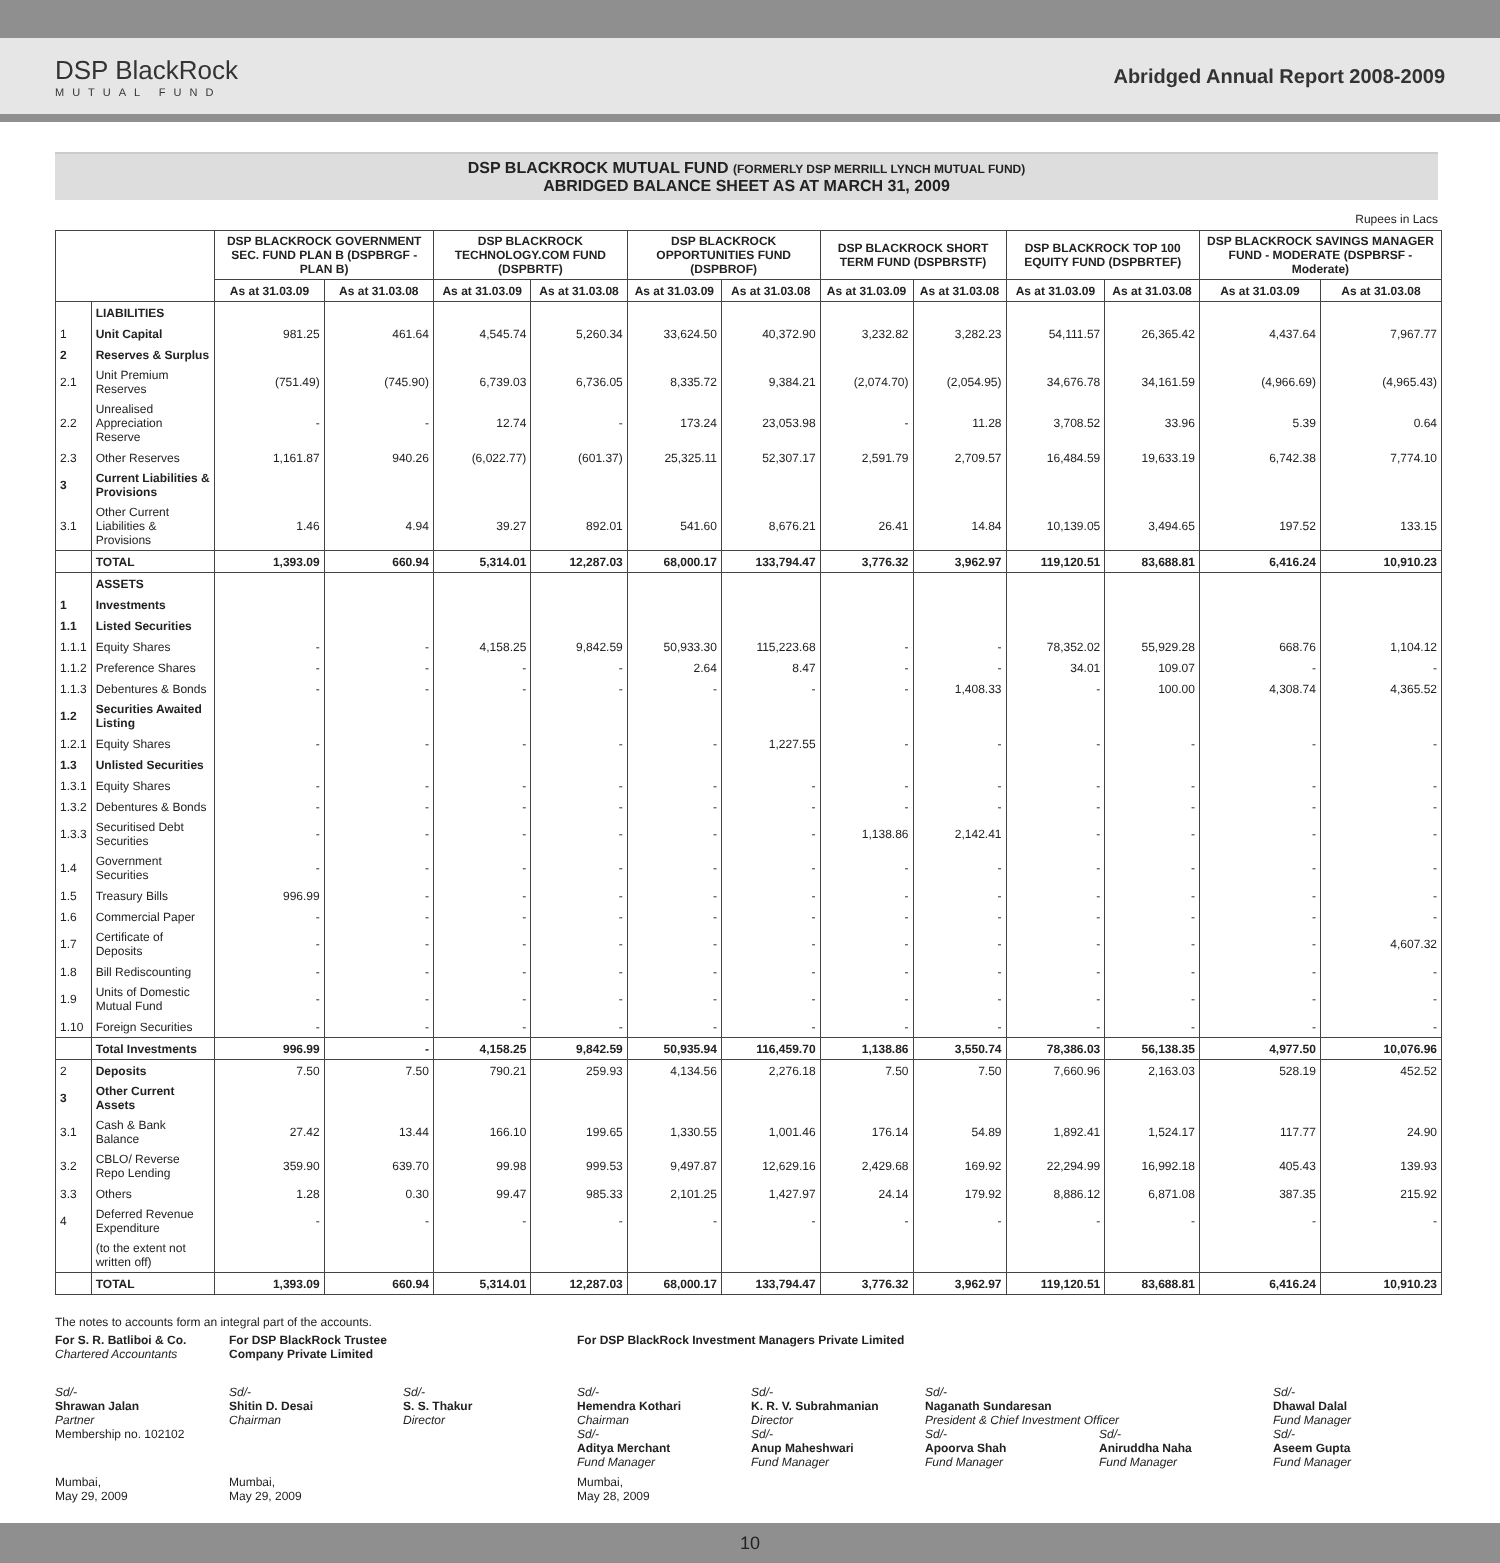DSP BlackRock
MUTUAL FUND
Abridged Annual Report 2008-2009
DSP BLACKROCK MUTUAL FUND (FORMERLY DSP MERRILL LYNCH MUTUAL FUND)
ABRIDGED BALANCE SHEET AS AT MARCH 31, 2009
Rupees in Lacs
| | | DSP BLACKROCK GOVERNMENT SEC. FUND PLAN B (DSPBRGF - PLAN B) | | DSP BLACKROCK TECHNOLOGY.COM FUND (DSPBRTF) | | DSP BLACKROCK OPPORTUNITIES FUND (DSPBROF) | | DSP BLACKROCK SHORT TERM FUND (DSPBRSTF) | | DSP BLACKROCK TOP 100 EQUITY FUND (DSPBRTEF) | | DSP BLACKROCK SAVINGS MANAGER FUND - MODERATE (DSPBRSF - Moderate) | |
| --- | --- | --- | --- | --- | --- | --- | --- | --- | --- | --- | --- | --- | --- |
| | | As at 31.03.09 | As at 31.03.08 | As at 31.03.09 | As at 31.03.08 | As at 31.03.09 | As at 31.03.08 | As at 31.03.09 | As at 31.03.08 | As at 31.03.09 | As at 31.03.08 | As at 31.03.09 | As at 31.03.08 |
| | LIABILITIES | | | | | | | | | | | | |
| 1 | Unit Capital | 981.25 | 461.64 | 4,545.74 | 5,260.34 | 33,624.50 | 40,372.90 | 3,232.82 | 3,282.23 | 54,111.57 | 26,365.42 | 4,437.64 | 7,967.77 |
| 2 | Reserves & Surplus | | | | | | | | | | | | |
| 2.1 | Unit Premium Reserves | (751.49) | (745.90) | 6,739.03 | 6,736.05 | 8,335.72 | 9,384.21 | (2,074.70) | (2,054.95) | 34,676.78 | 34,161.59 | (4,966.69) | (4,965.43) |
| 2.2 | Unrealised Appreciation Reserve | - | - | 12.74 | - | 173.24 | 23,053.98 | - | 11.28 | 3,708.52 | 33.96 | 5.39 | 0.64 |
| 2.3 | Other Reserves | 1,161.87 | 940.26 | (6,022.77) | (601.37) | 25,325.11 | 52,307.17 | 2,591.79 | 2,709.57 | 16,484.59 | 19,633.19 | 6,742.38 | 7,774.10 |
| 3 | Current Liabilities & Provisions | | | | | | | | | | | | |
| 3.1 | Other Current Liabilities & Provisions | 1.46 | 4.94 | 39.27 | 892.01 | 541.60 | 8,676.21 | 26.41 | 14.84 | 10,139.05 | 3,494.65 | 197.52 | 133.15 |
| | TOTAL | 1,393.09 | 660.94 | 5,314.01 | 12,287.03 | 68,000.17 | 133,794.47 | 3,776.32 | 3,962.97 | 119,120.51 | 83,688.81 | 6,416.24 | 10,910.23 |
| | ASSETS | | | | | | | | | | | | |
| 1 | Investments | | | | | | | | | | | | |
| 1.1 | Listed Securities | | | | | | | | | | | | |
| 1.1.1 | Equity Shares | - | - | 4,158.25 | 9,842.59 | 50,933.30 | 115,223.68 | - | - | 78,352.02 | 55,929.28 | 668.76 | 1,104.12 |
| 1.1.2 | Preference Shares | - | - | - | - | 2.64 | 8.47 | - | - | 34.01 | 109.07 | - | - |
| 1.1.3 | Debentures & Bonds | - | - | - | - | - | - | - | 1,408.33 | - | 100.00 | 4,308.74 | 4,365.52 |
| 1.2 | Securities Awaited Listing | | | | | | | | | | | | |
| 1.2.1 | Equity Shares | - | - | - | - | - | 1,227.55 | - | - | - | - | - | - |
| 1.3 | Unlisted Securities | | | | | | | | | | | | |
| 1.3.1 | Equity Shares | - | - | - | - | - | - | - | - | - | - | - | - |
| 1.3.2 | Debentures & Bonds | - | - | - | - | - | - | - | - | - | - | - | - |
| 1.3.3 | Securitised Debt Securities | - | - | - | - | - | - | 1,138.86 | 2,142.41 | - | - | - | - |
| 1.4 | Government Securities | - | - | - | - | - | - | - | - | - | - | - | - |
| 1.5 | Treasury Bills | 996.99 | - | - | - | - | - | - | - | - | - | - | - |
| 1.6 | Commercial Paper | - | - | - | - | - | - | - | - | - | - | - | - |
| 1.7 | Certificate of Deposits | - | - | - | - | - | - | - | - | - | - | - | 4,607.32 |
| 1.8 | Bill Rediscounting | - | - | - | - | - | - | - | - | - | - | - | - |
| 1.9 | Units of Domestic Mutual Fund | - | - | - | - | - | - | - | - | - | - | - | - |
| 1.10 | Foreign Securities | - | - | - | - | - | - | - | - | - | - | - | - |
| | Total Investments | 996.99 | - | 4,158.25 | 9,842.59 | 50,935.94 | 116,459.70 | 1,138.86 | 3,550.74 | 78,386.03 | 56,138.35 | 4,977.50 | 10,076.96 |
| 2 | Deposits | 7.50 | 7.50 | 790.21 | 259.93 | 4,134.56 | 2,276.18 | 7.50 | 7.50 | 7,660.96 | 2,163.03 | 528.19 | 452.52 |
| 3 | Other Current Assets | | | | | | | | | | | | |
| 3.1 | Cash & Bank Balance | 27.42 | 13.44 | 166.10 | 199.65 | 1,330.55 | 1,001.46 | 176.14 | 54.89 | 1,892.41 | 1,524.17 | 117.77 | 24.90 |
| 3.2 | CBLO/ Reverse Repo Lending | 359.90 | 639.70 | 99.98 | 999.53 | 9,497.87 | 12,629.16 | 2,429.68 | 169.92 | 22,294.99 | 16,992.18 | 405.43 | 139.93 |
| 3.3 | Others | 1.28 | 0.30 | 99.47 | 985.33 | 2,101.25 | 1,427.97 | 24.14 | 179.92 | 8,886.12 | 6,871.08 | 387.35 | 215.92 |
| 4 | Deferred Revenue Expenditure | - | - | - | - | - | - | - | - | - | - | - | - |
| | (to the extent not written off) | | | | | | | | | | | | |
| | TOTAL | 1,393.09 | 660.94 | 5,314.01 | 12,287.03 | 68,000.17 | 133,794.47 | 3,776.32 | 3,962.97 | 119,120.51 | 83,688.81 | 6,416.24 | 10,910.23 |
The notes to accounts form an integral part of the accounts.
For S. R. Batliboi & Co.
Chartered Accountants
For DSP BlackRock Trustee Company Private Limited
For DSP BlackRock Investment Managers Private Limited
Sd/-
Shrawan Jalan
Partner
Membership no. 102102
Sd/-
Shitin D. Desai
Chairman
Sd/-
S. S. Thakur
Director
Sd/-
Hemendra Kothari
Chairman
Sd/-
Aditya Merchant
Fund Manager
Sd/-
K. R. V. Subrahmanian
Director
Sd/-
Anup Maheshwari
Fund Manager
Sd/-
Naganath Sundaresan
President & Chief Investment Officer
Sd/-
Apoorva Shah
Fund Manager Sd/-
Aniruddha Naha
Fund Manager
Sd/-
Dhawal Dalal
Fund Manager
Sd/-
Aseem Gupta
Fund Manager
Mumbai,
May 29, 2009
Mumbai,
May 29, 2009
Mumbai,
May 28, 2009
10